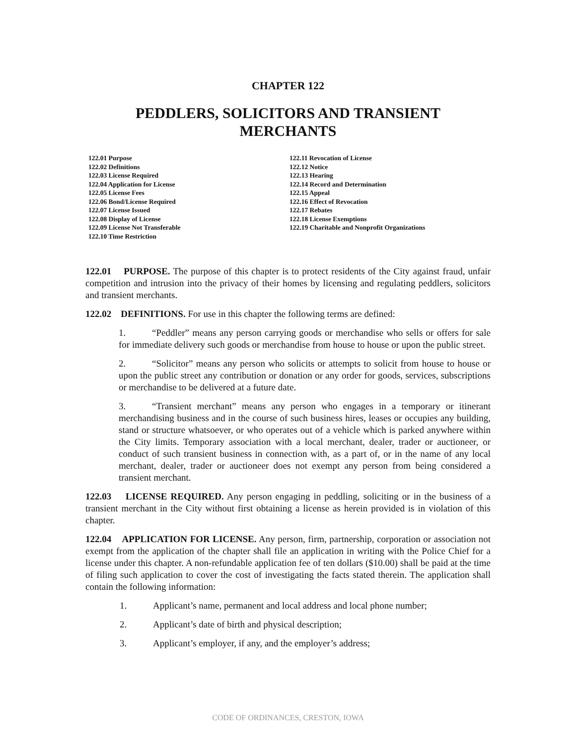CHAPTER 122
PEDDLERS, SOLICITORS AND TRANSIENT
MERCHANTS
122.01 Purpose
122.02 Definitions
122.03 License Required
122.04 Application for License
122.05 License Fees
122.06 Bond/License Required
122.07 License Issued
122.08 Display of License
122.09 License Not Transferable
122.10 Time Restriction
122.11 Revocation of License
122.12 Notice
122.13 Hearing
122.14 Record and Determination
122.15 Appeal
122.16 Effect of Revocation
122.17 Rebates
122.18 License Exemptions
122.19 Charitable and Nonprofit Organizations
122.01 PURPOSE. The purpose of this chapter is to protect residents of the City against fraud, unfair competition and intrusion into the privacy of their homes by licensing and regulating peddlers, solicitors and transient merchants.
122.02 DEFINITIONS. For use in this chapter the following terms are defined:
1. “Peddler” means any person carrying goods or merchandise who sells or offers for sale for immediate delivery such goods or merchandise from house to house or upon the public street.
2. “Solicitor” means any person who solicits or attempts to solicit from house to house or upon the public street any contribution or donation or any order for goods, services, subscriptions or merchandise to be delivered at a future date.
3. “Transient merchant” means any person who engages in a temporary or itinerant merchandising business and in the course of such business hires, leases or occupies any building, stand or structure whatsoever, or who operates out of a vehicle which is parked anywhere within the City limits. Temporary association with a local merchant, dealer, trader or auctioneer, or conduct of such transient business in connection with, as a part of, or in the name of any local merchant, dealer, trader or auctioneer does not exempt any person from being considered a transient merchant.
122.03 LICENSE REQUIRED. Any person engaging in peddling, soliciting or in the business of a transient merchant in the City without first obtaining a license as herein provided is in violation of this chapter.
122.04 APPLICATION FOR LICENSE. Any person, firm, partnership, corporation or association not exempt from the application of the chapter shall file an application in writing with the Police Chief for a license under this chapter. A non-refundable application fee of ten dollars ($10.00) shall be paid at the time of filing such application to cover the cost of investigating the facts stated therein. The application shall contain the following information:
1. Applicant’s name, permanent and local address and local phone number;
2. Applicant’s date of birth and physical description;
3. Applicant’s employer, if any, and the employer’s address;
CODE OF ORDINANCES, CRESTON, IOWA